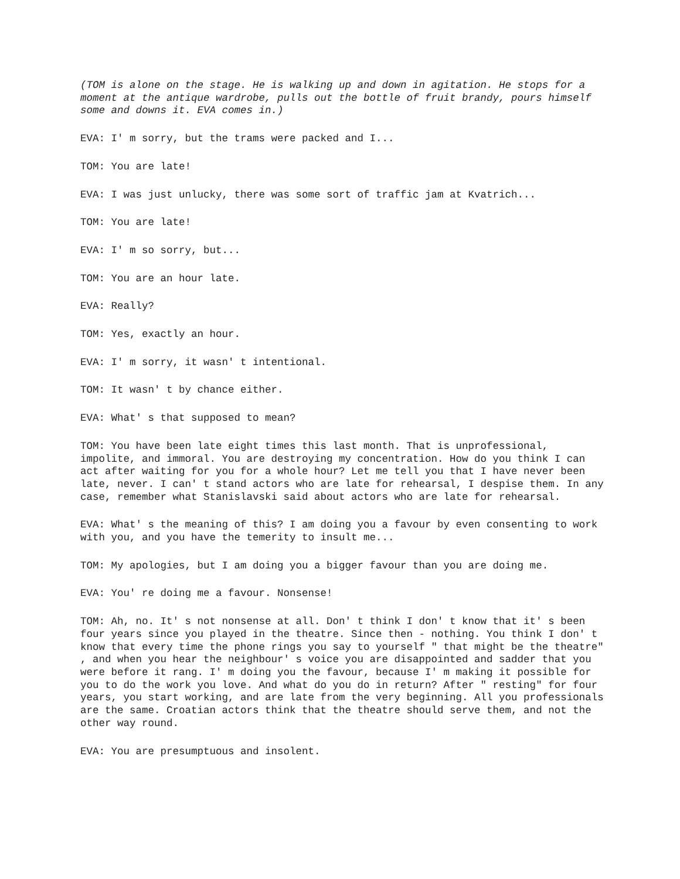(TOM is alone on the stage. He is walking up and down in agitation. He stops for a moment at the antique wardrobe, pulls out the bottle of fruit brandy, pours himself some and downs it. EVA comes in.)
EVA: I' m sorry, but the trams were packed and I...
TOM: You are late!
EVA: I was just unlucky, there was some sort of traffic jam at Kvatrich...
TOM: You are late!
EVA: I' m so sorry, but...
TOM: You are an hour late.
EVA: Really?
TOM: Yes, exactly an hour.
EVA: I' m sorry, it wasn' t intentional.
TOM: It wasn' t by chance either.
EVA: What' s that supposed to mean?
TOM: You have been late eight times this last month. That is unprofessional, impolite, and immoral. You are destroying my concentration. How do you think I can act after waiting for you for a whole hour? Let me tell you that I have never been late, never. I can' t stand actors who are late for rehearsal, I despise them. In any case, remember what Stanislavski said about actors who are late for rehearsal.
EVA: What' s the meaning of this? I am doing you a favour by even consenting to work with you, and you have the temerity to insult me...
TOM: My apologies, but I am doing you a bigger favour than you are doing me.
EVA: You' re doing me a favour. Nonsense!
TOM: Ah, no. It' s not nonsense at all. Don' t think I don' t know that it' s been four years since you played in the theatre. Since then - nothing. You think I don' t know that every time the phone rings you say to yourself " that might be the theatre" , and when you hear the neighbour' s voice you are disappointed and sadder that you were before it rang. I' m doing you the favour, because I' m making it possible for you to do the work you love. And what do you do in return? After " resting" for four years, you start working, and are late from the very beginning. All you professionals are the same. Croatian actors think that the theatre should serve them, and not the other way round.
EVA: You are presumptuous and insolent.